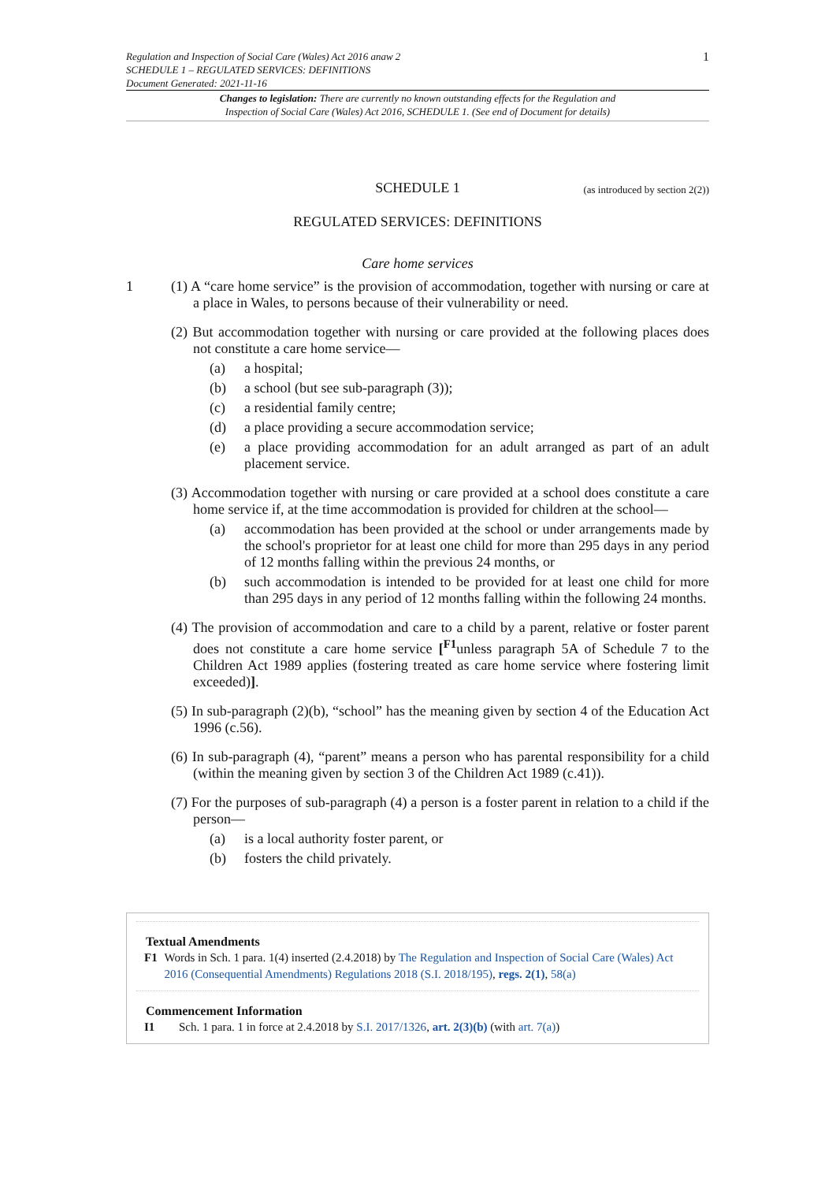1
Regulation and Inspection of Social Care (Wales) Act 2016 anaw 2
SCHEDULE 1 – REGULATED SERVICES: DEFINITIONS
Document Generated: 2021-11-16
Changes to legislation: There are currently no known outstanding effects for the Regulation and
Inspection of Social Care (Wales) Act 2016, SCHEDULE 1. (See end of Document for details)
SCHEDULE 1
(as introduced by section 2(2))
REGULATED SERVICES: DEFINITIONS
Care home services
1 (1) A “care home service” is the provision of accommodation, together with nursing or care at a place in Wales, to persons because of their vulnerability or need.
(2) But accommodation together with nursing or care provided at the following places does not constitute a care home service—
(a) a hospital;
(b) a school (but see sub-paragraph (3));
(c) a residential family centre;
(d) a place providing a secure accommodation service;
(e) a place providing accommodation for an adult arranged as part of an adult placement service.
(3) Accommodation together with nursing or care provided at a school does constitute a care home service if, at the time accommodation is provided for children at the school—
(a) accommodation has been provided at the school or under arrangements made by the school's proprietor for at least one child for more than 295 days in any period of 12 months falling within the previous 24 months, or
(b) such accommodation is intended to be provided for at least one child for more than 295 days in any period of 12 months falling within the following 24 months.
(4) The provision of accommodation and care to a child by a parent, relative or foster parent does not constitute a care home service [<sup>F1</sup>unless paragraph 5A of Schedule 7 to the Children Act 1989 applies (fostering treated as care home service where fostering limit exceeded)].
(5) In sub-paragraph (2)(b), “school” has the meaning given by section 4 of the Education Act 1996 (c.56).
(6) In sub-paragraph (4), “parent” means a person who has parental responsibility for a child (within the meaning given by section 3 of the Children Act 1989 (c.41)).
(7) For the purposes of sub-paragraph (4) a person is a foster parent in relation to a child if the person—
(a) is a local authority foster parent, or
(b) fosters the child privately.
Textual Amendments
F1 Words in Sch. 1 para. 1(4) inserted (2.4.2018) by The Regulation and Inspection of Social Care (Wales) Act 2016 (Consequential Amendments) Regulations 2018 (S.I. 2018/195), regs. 2(1), 58(a)
Commencement Information
I1 Sch. 1 para. 1 in force at 2.4.2018 by S.I. 2017/1326, art. 2(3)(b) (with art. 7(a))